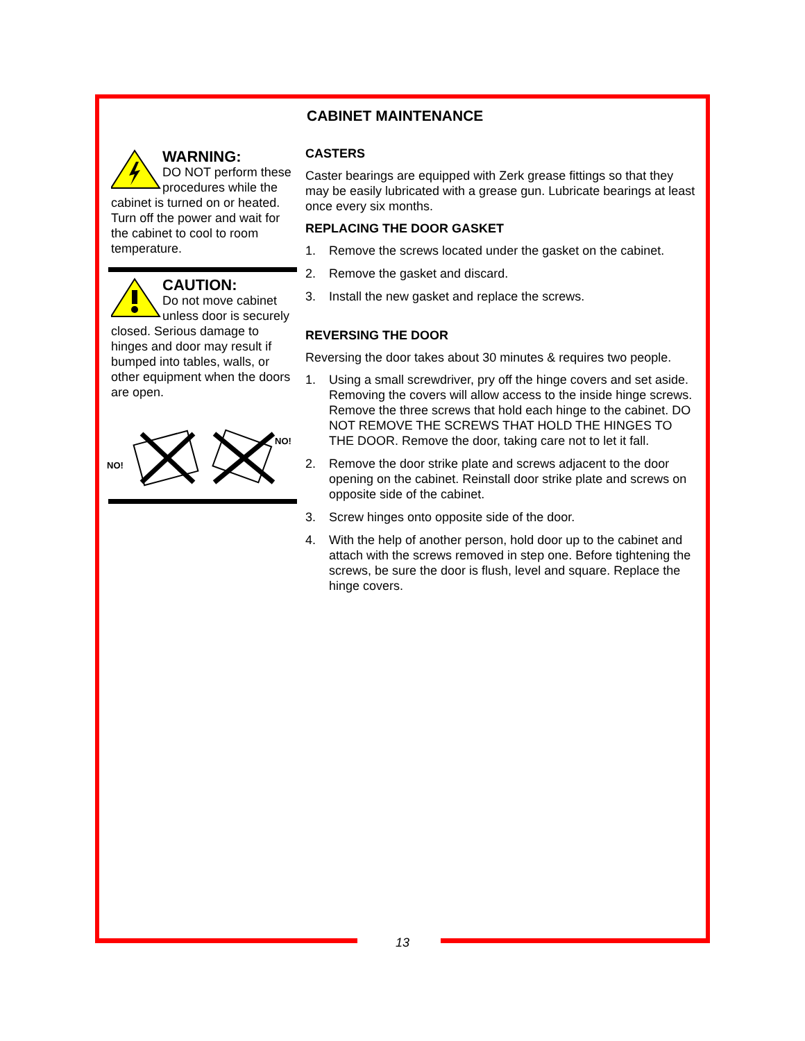CABINET MAINTENANCE
WARNING:
DO NOT perform these procedures while the cabinet is turned on or heated. Turn off the power and wait for the cabinet to cool to room temperature.
CAUTION:
Do not move cabinet unless door is securely closed. Serious damage to hinges and door may result if bumped into tables, walls, or other equipment when the doors are open.
NO!
NO!
CASTERS
Caster bearings are equipped with Zerk grease fittings so that they may be easily lubricated with a grease gun. Lubricate bearings at least once every six months.
REPLACING THE DOOR GASKET
1. Remove the screws located under the gasket on the cabinet.
2. Remove the gasket and discard.
3. Install the new gasket and replace the screws.
REVERSING THE DOOR
Reversing the door takes about 30 minutes & requires two people.
1. Using a small screwdriver, pry off the hinge covers and set aside. Removing the covers will allow access to the inside hinge screws. Remove the three screws that hold each hinge to the cabinet. DO NOT REMOVE THE SCREWS THAT HOLD THE HINGES TO THE DOOR. Remove the door, taking care not to let it fall.
2. Remove the door strike plate and screws adjacent to the door opening on the cabinet. Reinstall door strike plate and screws on opposite side of the cabinet.
3. Screw hinges onto opposite side of the door.
4. With the help of another person, hold door up to the cabinet and attach with the screws removed in step one. Before tightening the screws, be sure the door is flush, level and square. Replace the hinge covers.
13